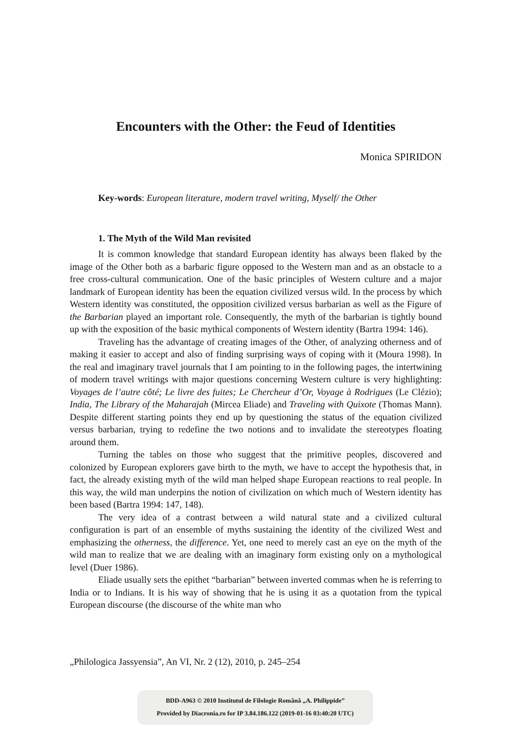Encounters with the Other: the Feud of Identities
Monica SPIRIDON
Key-words: European literature, modern travel writing, Myself/ the Other
1. The Myth of the Wild Man revisited
It is common knowledge that standard European identity has always been flaked by the image of the Other both as a barbaric figure opposed to the Western man and as an obstacle to a free cross-cultural communication. One of the basic principles of Western culture and a major landmark of European identity has been the equation civilized versus wild. In the process by which Western identity was constituted, the opposition civilized versus barbarian as well as the Figure of the Barbarian played an important role. Consequently, the myth of the barbarian is tightly bound up with the exposition of the basic mythical components of Western identity (Bartra 1994: 146).
Traveling has the advantage of creating images of the Other, of analyzing otherness and of making it easier to accept and also of finding surprising ways of coping with it (Moura 1998). In the real and imaginary travel journals that I am pointing to in the following pages, the intertwining of modern travel writings with major questions concerning Western culture is very highlighting: Voyages de l’autre côté; Le livre des fuites; Le Chercheur d’Or, Voyage à Rodrigues (Le Clézio); India, The Library of the Maharajah (Mircea Eliade) and Traveling with Quixote (Thomas Mann). Despite different starting points they end up by questioning the status of the equation civilized versus barbarian, trying to redefine the two notions and to invalidate the stereotypes floating around them.
Turning the tables on those who suggest that the primitive peoples, discovered and colonized by European explorers gave birth to the myth, we have to accept the hypothesis that, in fact, the already existing myth of the wild man helped shape European reactions to real people. In this way, the wild man underpins the notion of civilization on which much of Western identity has been based (Bartra 1994: 147, 148).
The very idea of a contrast between a wild natural state and a civilized cultural configuration is part of an ensemble of myths sustaining the identity of the civilized West and emphasizing the otherness, the difference. Yet, one need to merely cast an eye on the myth of the wild man to realize that we are dealing with an imaginary form existing only on a mythological level (Duer 1986).
Eliade usually sets the epithet “barbarian” between inverted commas when he is referring to India or to Indians. It is his way of showing that he is using it as a quotation from the typical European discourse (the discourse of the white man who
„Philologica Jassyensia”, An VI, Nr. 2 (12), 2010, p. 245–254
BDD-A963 © 2010 Institutul de Filologie Română „A. Philippide”
Provided by Diacronia.ro for IP 3.84.186.122 (2019-01-16 03:40:20 UTC)